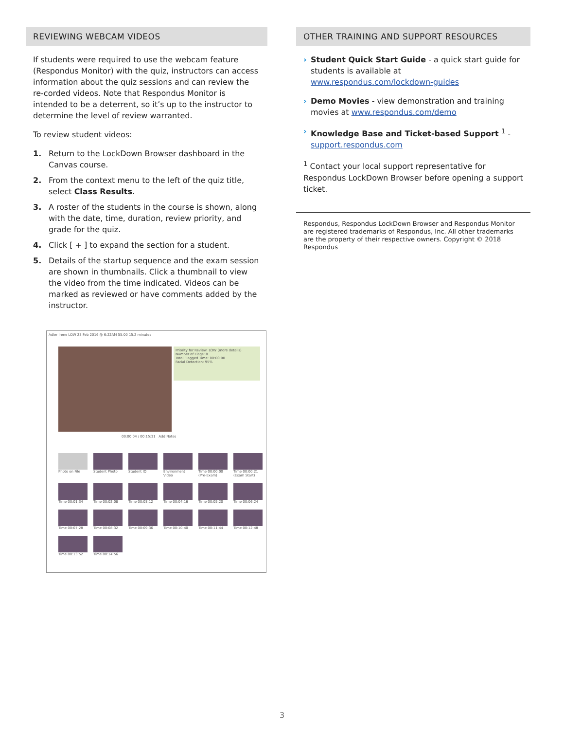REVIEWING WEBCAM VIDEOS
If students were required to use the webcam feature (Respondus Monitor) with the quiz, instructors can access information about the quiz sessions and can review the re-corded videos. Note that Respondus Monitor is intended to be a deterrent, so it’s up to the instructor to determine the level of review warranted.
To review student videos:
1. Return to the LockDown Browser dashboard in the Canvas course.
2. From the context menu to the left of the quiz title, select Class Results.
3. A roster of the students in the course is shown, along with the date, time, duration, review priority, and grade for the quiz.
4. Click [ + ] to expand the section for a student.
5. Details of the startup sequence and the exam session are shown in thumbnails. Click a thumbnail to view the video from the time indicated. Videos can be marked as reviewed or have comments added by the instructor.
Adler Irene LOW 23 Feb 2016 @ 6:22AM 55.00 15.2 minutes
Priority for Review: LOW (more details)
Number of Flags: 0
Total Flagged Time: 00:00:00
Facial Detection: 95%
00:00:04 / 00:15:31 Add Notes
Photo on File
Student Photo
Student ID
Environment Video
Time 00:00:00 (Pre-Exam)
Time 00:00:21 (Exam Start)
Time 00:01:34
Time 00:02:08
Time 00:03:12
Time 00:04:16
Time 00:05:20
Time 00:06:24
Time 00:07:28
Time 00:08:32
Time 00:09:36
Time 00:10:40
Time 00:11:44
Time 00:12:48
Time 00:13:52
Time 00:14:56
OTHER TRAINING AND SUPPORT RESOURCES
› Student Quick Start Guide - a quick start guide for students is available at www.respondus.com/lockdown-guides
› Demo Movies - view demonstration and training movies at www.respondus.com/demo
› Knowledge Base and Ticket-based Support <sup>1</sup> - support.respondus.com
<sup>1</sup> Contact your local support representative for Respondus LockDown Browser before opening a support ticket.
Respondus, Respondus LockDown Browser and Respondus Monitor are registered trademarks of Respondus, Inc. All other trademarks are the property of their respective owners. Copyright © 2018 Respondus
3